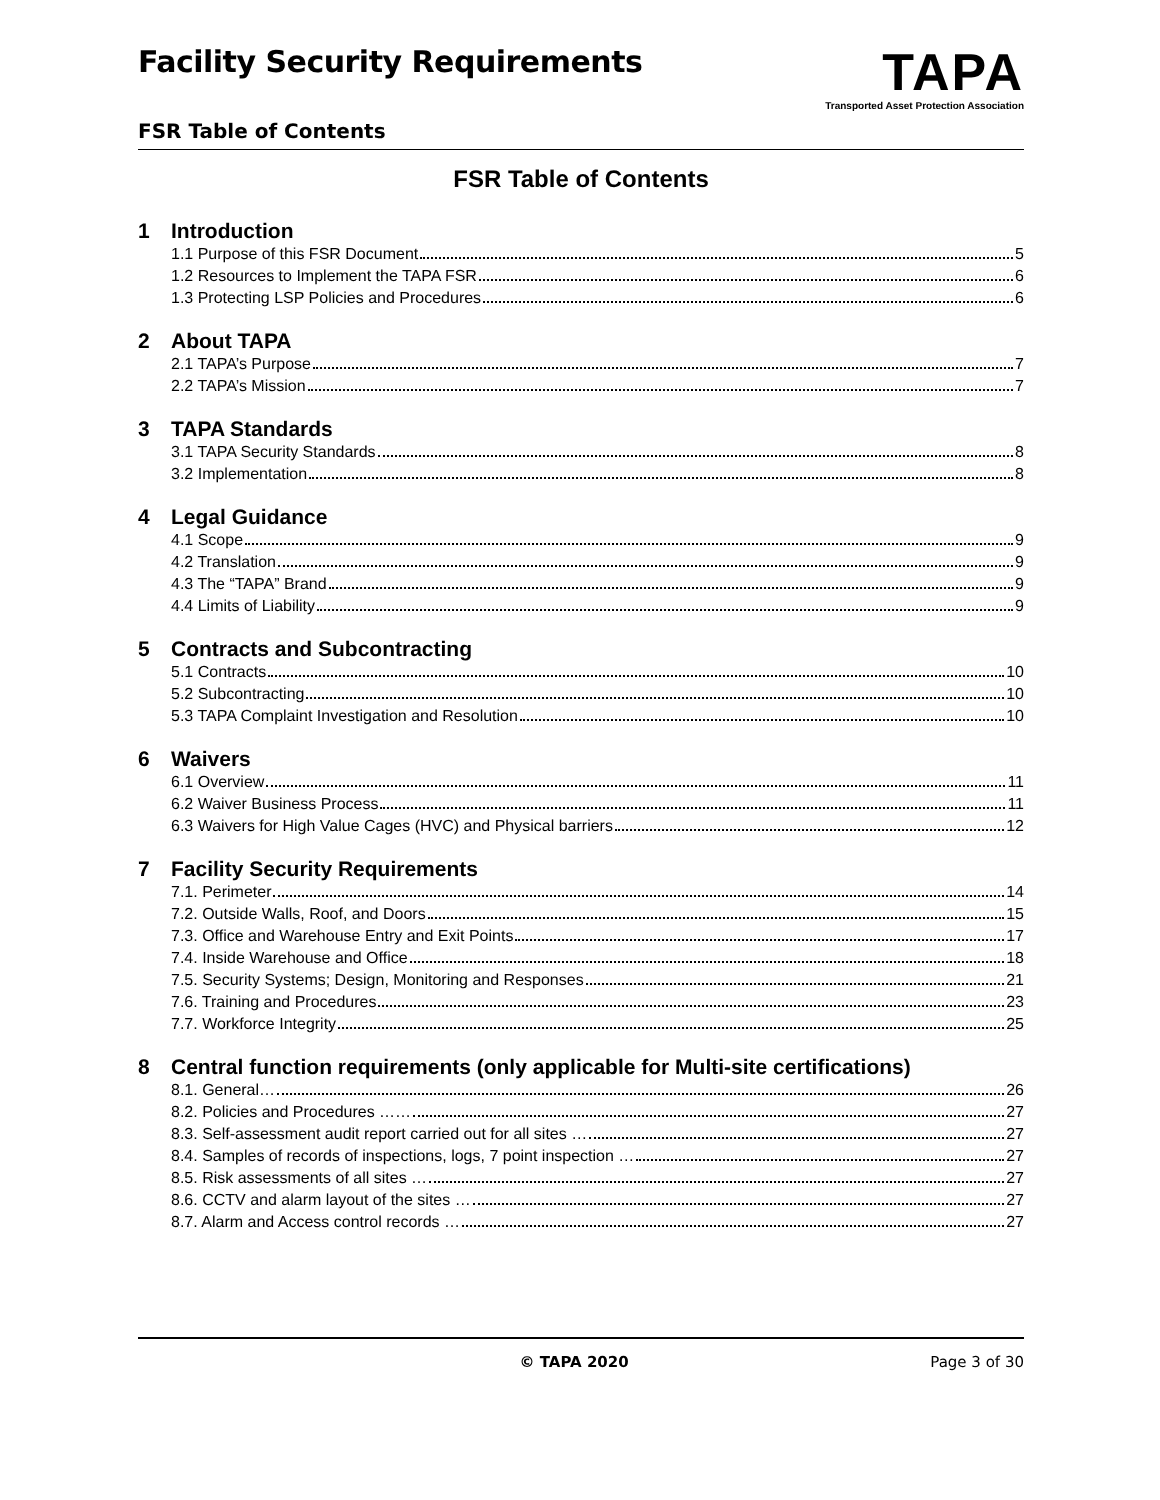Facility Security Requirements
TAPA
Transported Asset Protection Association
FSR Table of Contents
FSR Table of Contents
1 Introduction
1.1 Purpose of this FSR Document 5
1.2 Resources to Implement the TAPA FSR 6
1.3 Protecting LSP Policies and Procedures 6
2 About TAPA
2.1 TAPA’s Purpose 7
2.2 TAPA’s Mission 7
3 TAPA Standards
3.1 TAPA Security Standards 8
3.2 Implementation 8
4 Legal Guidance
4.1 Scope 9
4.2 Translation 9
4.3 The “TAPA” Brand 9
4.4 Limits of Liability 9
5 Contracts and Subcontracting
5.1 Contracts 10
5.2 Subcontracting 10
5.3 TAPA Complaint Investigation and Resolution 10
6 Waivers
6.1 Overview 11
6.2 Waiver Business Process 11
6.3 Waivers for High Value Cages (HVC) and Physical barriers 12
7 Facility Security Requirements
7.1. Perimeter 14
7.2. Outside Walls, Roof, and Doors 15
7.3. Office and Warehouse Entry and Exit Points 17
7.4. Inside Warehouse and Office 18
7.5. Security Systems; Design, Monitoring and Responses 21
7.6. Training and Procedures 23
7.7. Workforce Integrity 25
8 Central function requirements (only applicable for Multi-site certifications)
8.1. General… 26
8.2. Policies and Procedures …… 27
8.3. Self-assessment audit report carried out for all sites … 27
8.4. Samples of records of inspections, logs, 7 point inspection … 27
8.5. Risk assessments of all sites … 27
8.6. CCTV and alarm layout of the sites … 27
8.7. Alarm and Access control records … 27
© TAPA 2020 Page 3 of 30